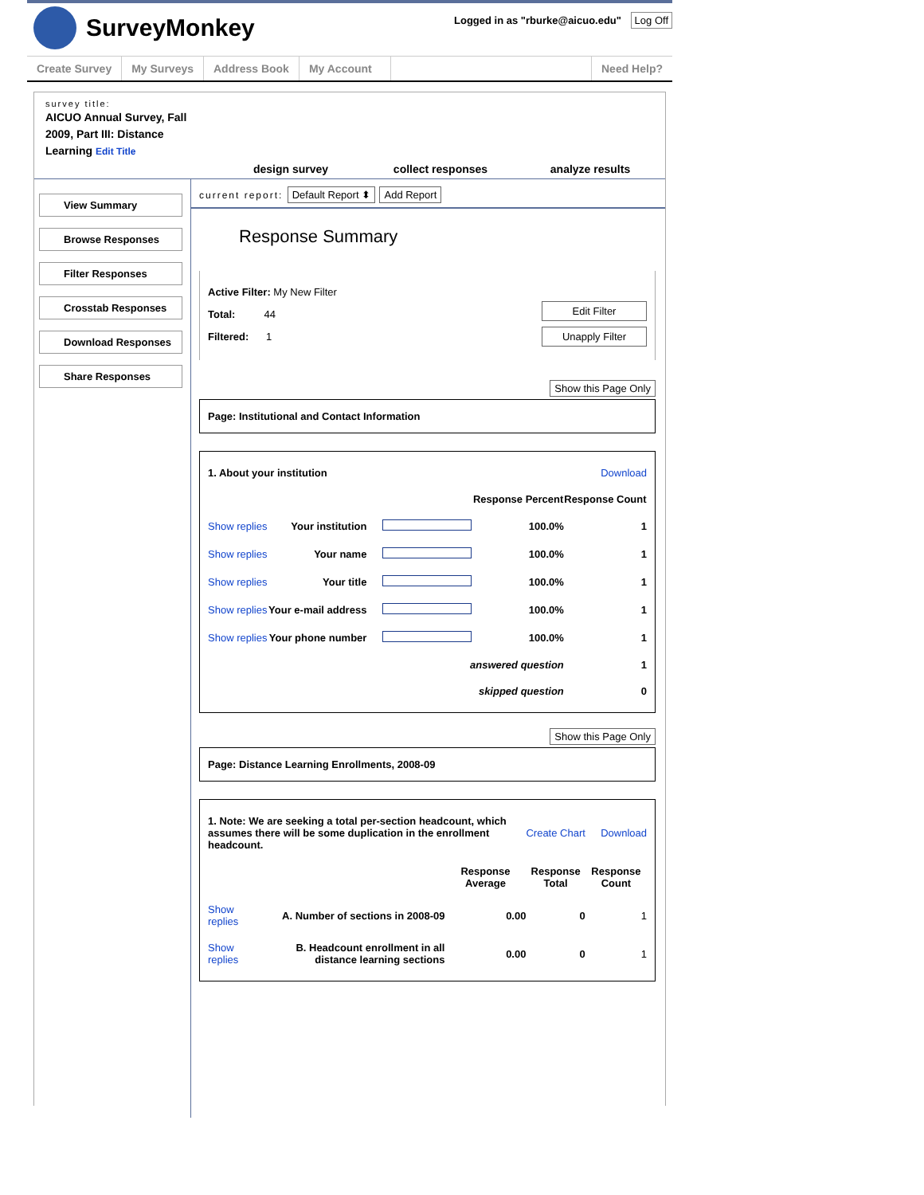SurveyMonkey
Logged in as "rburke@aicuo.edu" Log Off
Create Survey My Surveys Address Book My Account Need Help?
survey title:
AICUO Annual Survey, Fall 2009, Part III: Distance Learning Edit Title
design survey
collect responses
analyze results
View Summary
Browse Responses
Filter Responses
Crosstab Responses
Download Responses
Share Responses
current report: Default Report ⬍ Add Report
Response Summary
Active Filter: My New Filter
Edit Filter
Unapply Filter
Total: 44
Filtered: 1
Show this Page Only
Page: Institutional and Contact Information
| 1. About your institution | | | | Download |
| | | | Response Percent | Response Count |
| Show replies | Your institution | | 100.0% | 1 |
| Show replies | Your name | | 100.0% | 1 |
| Show replies | Your title | | 100.0% | 1 |
| Show replies | Your e-mail address | | 100.0% | 1 |
| Show replies | Your phone number | | 100.0% | 1 |
| answered question | | | | 1 |
| skipped question | | | | 0 |
Show this Page Only
Page: Distance Learning Enrollments, 2008-09
| 1. Note: We are seeking a total per-section headcount, which assumes there will be some duplication in the enrollment headcount. | | | Create Chart | Download |
| | | Response Average | Response Total | Response Count |
| Show replies | A. Number of sections in 2008-09 | 0.00 | 0 | 1 |
| Show replies | B. Headcount enrollment in all distance learning sections | 0.00 | 0 | 1 |